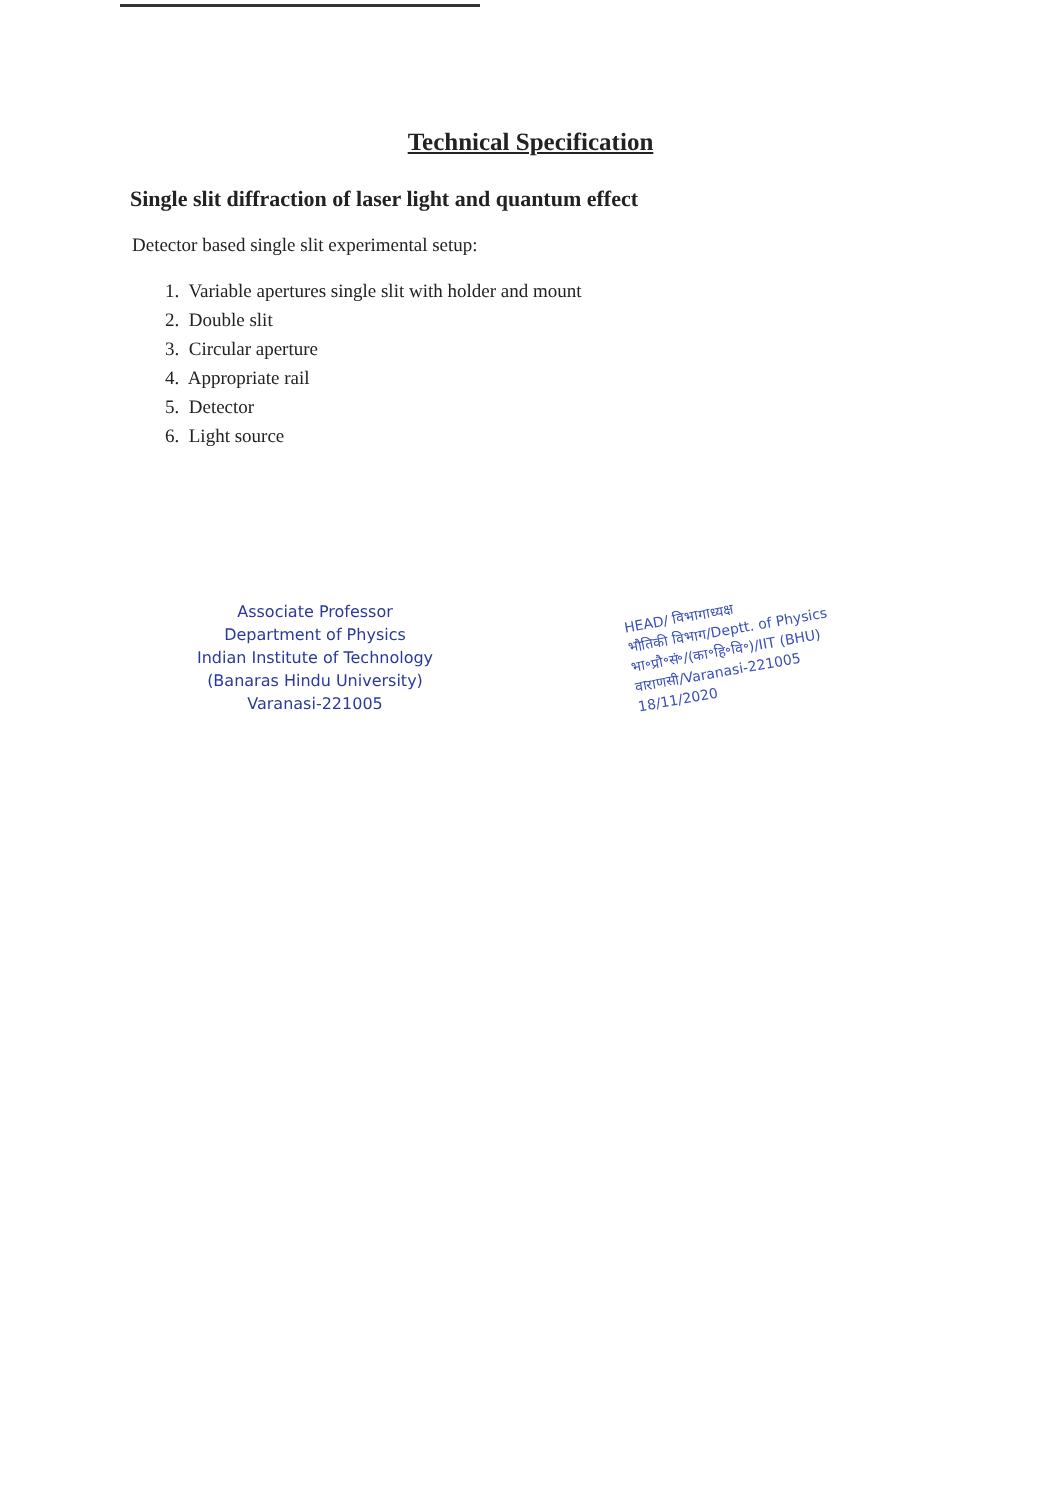Technical Specification
Single slit diffraction of laser light and quantum effect
Detector based single slit experimental setup:
1. Variable apertures single slit with holder and mount
2. Double slit
3. Circular aperture
4. Appropriate rail
5. Detector
6. Light source
Associate Professor
Department of Physics
Indian Institute of Technology
(Banaras Hindu University)
Varanasi-221005
HEAD/ विभागाध्यक्ष
भौतिकी विभाग/Deptt. of Physics
भा॰प्रौ॰सं॰/(का॰हि॰वि॰)/IIT (BHU)
वाराणसी/Varanasi-221005
18/11/2020